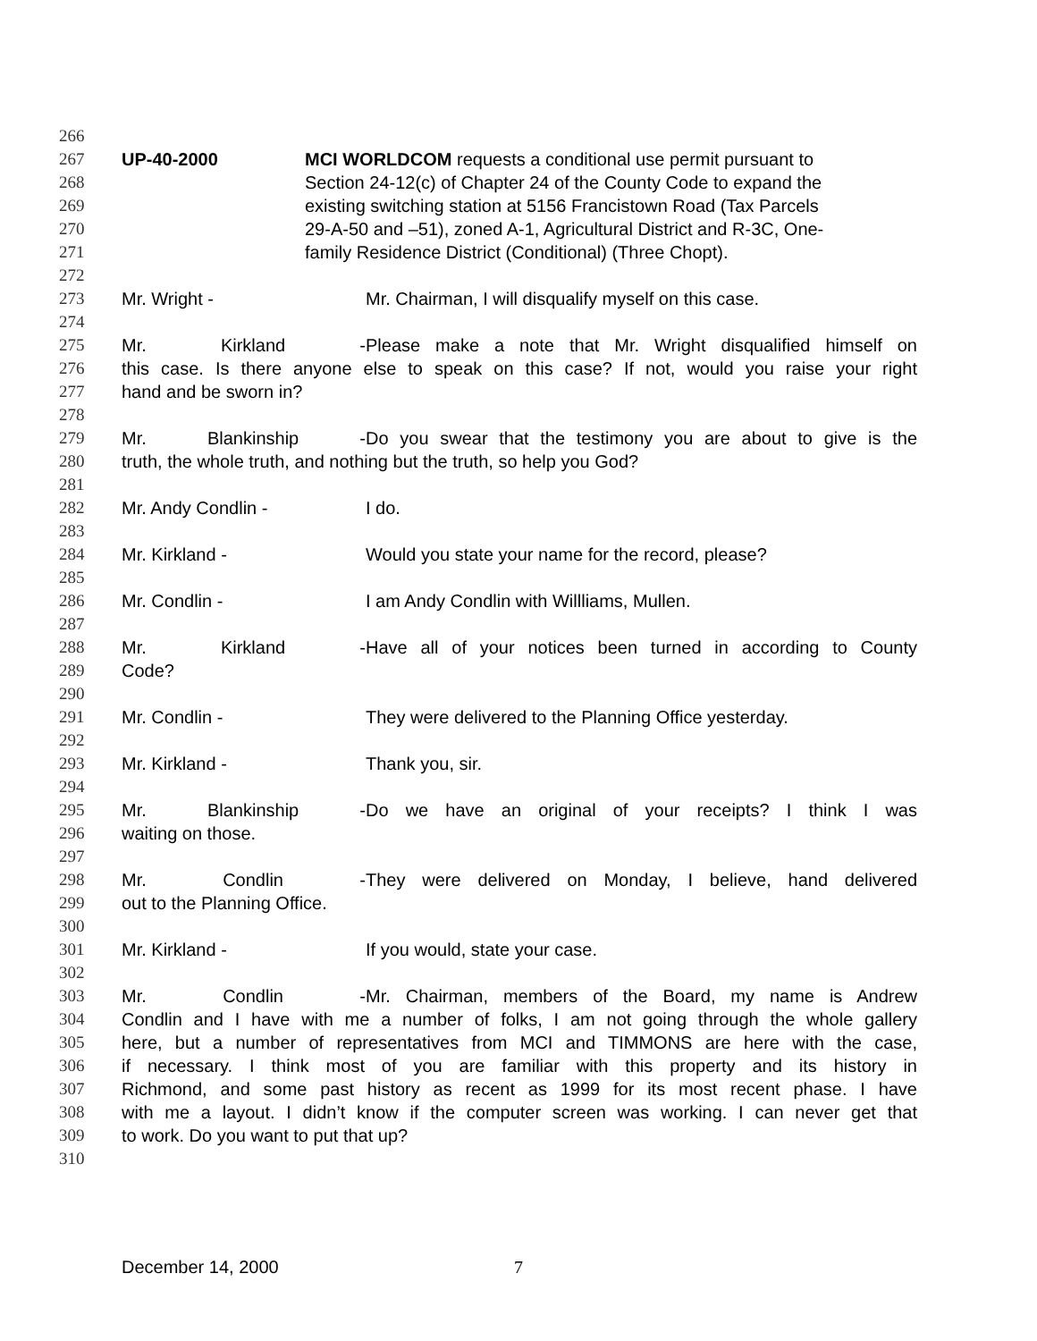266
267 UP-40-2000 MCI WORLDCOM requests a conditional use permit pursuant to
268 Section 24-12(c) of Chapter 24 of the County Code to expand the
269 existing switching station at 5156 Francistown Road (Tax Parcels
270 29-A-50 and –51), zoned A-1, Agricultural District and R-3C, One-
271 family Residence District (Conditional) (Three Chopt).
272
273 Mr. Wright - Mr. Chairman, I will disqualify myself on this case.
274
275 Mr. Kirkland - Please make a note that Mr. Wright disqualified himself on
276 this case. Is there anyone else to speak on this case? If not, would you raise your right
277 hand and be sworn in?
278
279 Mr. Blankinship - Do you swear that the testimony you are about to give is the
280 truth, the whole truth, and nothing but the truth, so help you God?
281
282 Mr. Andy Condlin - I do.
283
284 Mr. Kirkland - Would you state your name for the record, please?
285
286 Mr. Condlin - I am Andy Condlin with Willliams, Mullen.
287
288 Mr. Kirkland - Have all of your notices been turned in according to County
289 Code?
290
291 Mr. Condlin - They were delivered to the Planning Office yesterday.
292
293 Mr. Kirkland - Thank you, sir.
294
295 Mr. Blankinship - Do we have an original of your receipts? I think I was
296 waiting on those.
297
298 Mr. Condlin - They were delivered on Monday, I believe, hand delivered
299 out to the Planning Office.
300
301 Mr. Kirkland - If you would, state your case.
302
303 Mr. Condlin - Mr. Chairman, members of the Board, my name is Andrew
304 Condlin and I have with me a number of folks, I am not going through the whole gallery
305 here, but a number of representatives from MCI and TIMMONS are here with the case,
306 if necessary. I think most of you are familiar with this property and its history in
307 Richmond, and some past history as recent as 1999 for its most recent phase. I have
308 with me a layout. I didn’t know if the computer screen was working. I can never get that
309 to work. Do you want to put that up?
310
December 14, 2000 7